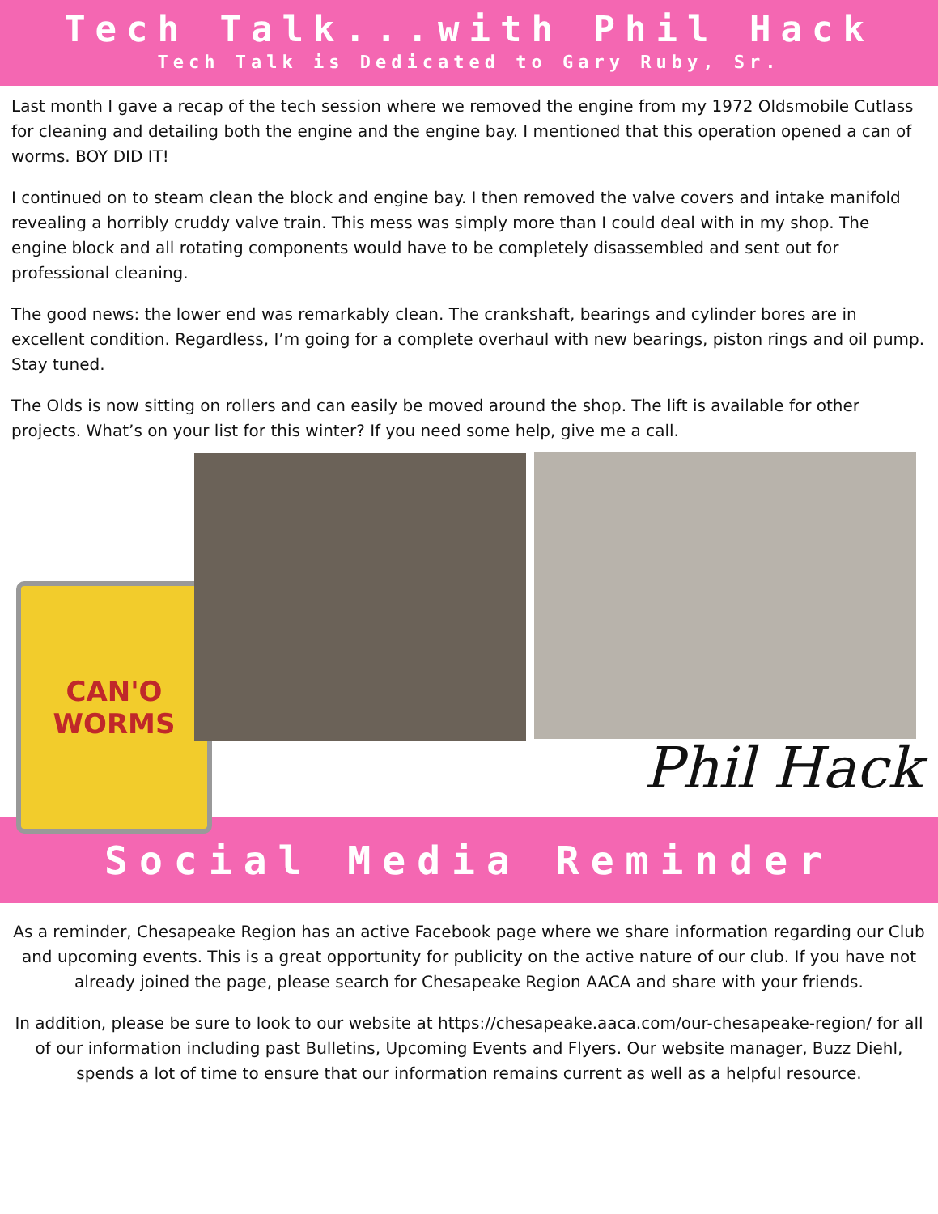Tech Talk...with Phil Hack
Tech Talk is Dedicated to Gary Ruby, Sr.
Last month I gave a recap of the tech session where we removed the engine from my 1972 Oldsmobile Cutlass for cleaning and detailing both the engine and the engine bay. I mentioned that this operation opened a can of worms. BOY DID IT!
I continued on to steam clean the block and engine bay. I then removed the valve covers and intake manifold revealing a horribly cruddy valve train. This mess was simply more than I could deal with in my shop. The engine block and all rotating components would have to be completely disassembled and sent out for professional cleaning.
The good news: the lower end was remarkably clean. The crankshaft, bearings and cylinder bores are in excellent condition. Regardless, I’m going for a complete overhaul with new bearings, piston rings and oil pump. Stay tuned.
The Olds is now sitting on rollers and can easily be moved around the shop. The lift is available for other projects. What’s on your list for this winter? If you need some help, give me a call.
CAN'O WORMS
Phil Hack
Social Media Reminder
As a reminder, Chesapeake Region has an active Facebook page where we share information regarding our Club and upcoming events. This is a great opportunity for publicity on the active nature of our club. If you have not already joined the page, please search for Chesapeake Region AACA and share with your friends.
In addition, please be sure to look to our website at https://chesapeake.aaca.com/our-chesapeake-region/ for all of our information including past Bulletins, Upcoming Events and Flyers. Our website manager, Buzz Diehl, spends a lot of time to ensure that our information remains current as well as a helpful resource.